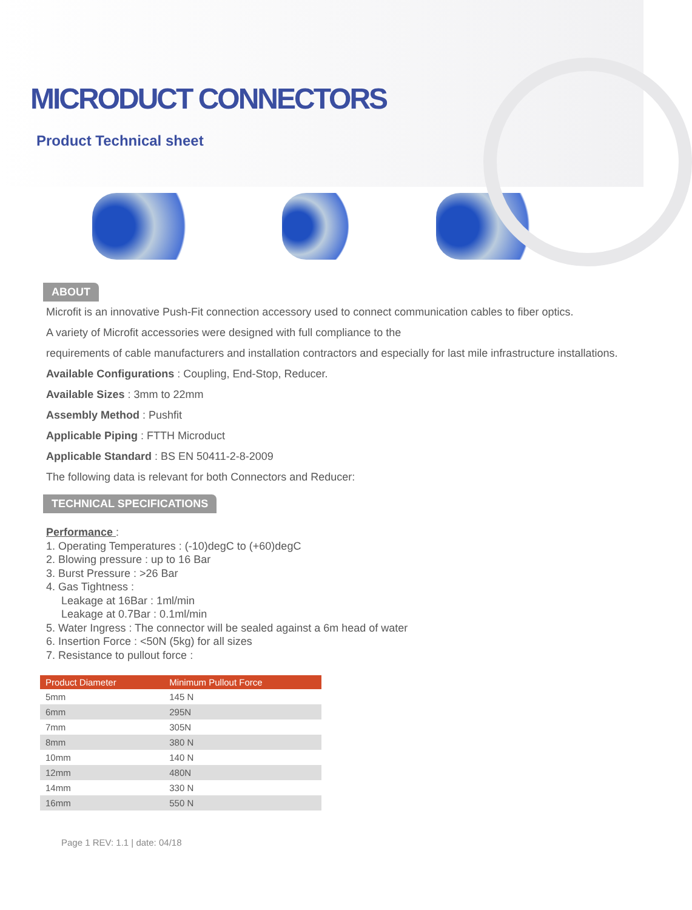MICRODUCT CONNECTORS
Product Technical sheet
ABOUT
Microfit is an innovative Push-Fit connection accessory used to connect communication cables to fiber optics.
A variety of Microfit accessories were designed with full compliance to the
requirements of cable manufacturers and installation contractors and especially for last mile infrastructure installations.
Available Configurations : Coupling, End-Stop, Reducer.
Available Sizes : 3mm to 22mm
Assembly Method : Pushfit
Applicable Piping : FTTH Microduct
Applicable Standard : BS EN 50411-2-8-2009
The following data is relevant for both Connectors and Reducer:
TECHNICAL SPECIFICATIONS
Performance :
1. Operating Temperatures : (-10)degC to (+60)degC
2. Blowing pressure : up to 16 Bar
3. Burst Pressure : >26 Bar
4. Gas Tightness :
Leakage at 16Bar : 1ml/min
Leakage at 0.7Bar : 0.1ml/min
5. Water Ingress : The connector will be sealed against a 6m head of water
6. Insertion Force : <50N (5kg) for all sizes
7. Resistance to pullout force :
| Product Diameter | Minimum Pullout Force |
| --- | --- |
| 5mm | 145 N |
| 6mm | 295N |
| 7mm | 305N |
| 8mm | 380 N |
| 10mm | 140 N |
| 12mm | 480N |
| 14mm | 330 N |
| 16mm | 550 N |
Page 1 REV: 1.1 | date: 04/18